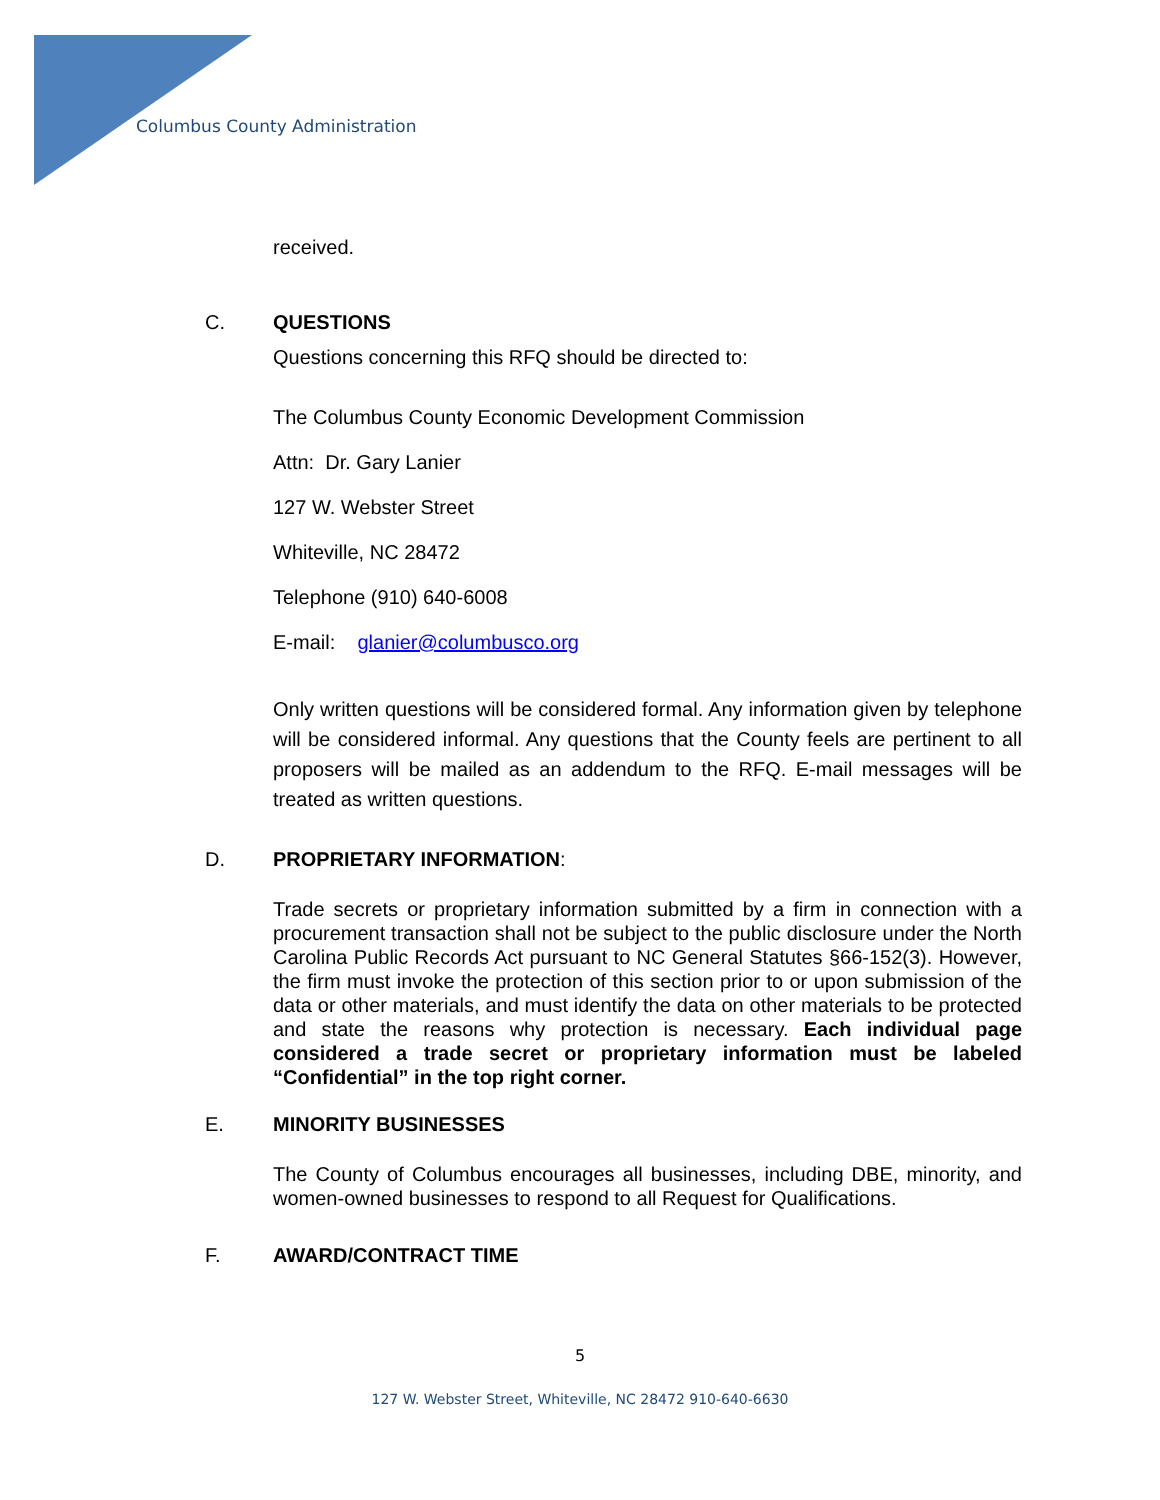Columbus County Administration
received.
C. QUESTIONS
Questions concerning this RFQ should be directed to:
The Columbus County Economic Development Commission
Attn: Dr. Gary Lanier
127 W. Webster Street
Whiteville, NC 28472
Telephone (910) 640-6008
E-mail: glanier@columbusco.org
Only written questions will be considered formal. Any information given by telephone will be considered informal. Any questions that the County feels are pertinent to all proposers will be mailed as an addendum to the RFQ. E-mail messages will be treated as written questions.
D. PROPRIETARY INFORMATION:
Trade secrets or proprietary information submitted by a firm in connection with a procurement transaction shall not be subject to the public disclosure under the North Carolina Public Records Act pursuant to NC General Statutes §66-152(3). However, the firm must invoke the protection of this section prior to or upon submission of the data or other materials, and must identify the data on other materials to be protected and state the reasons why protection is necessary. Each individual page considered a trade secret or proprietary information must be labeled “Confidential” in the top right corner.
E. MINORITY BUSINESSES
The County of Columbus encourages all businesses, including DBE, minority, and women-owned businesses to respond to all Request for Qualifications.
F. AWARD/CONTRACT TIME
5
127 W. Webster Street, Whiteville, NC 28472 910-640-6630